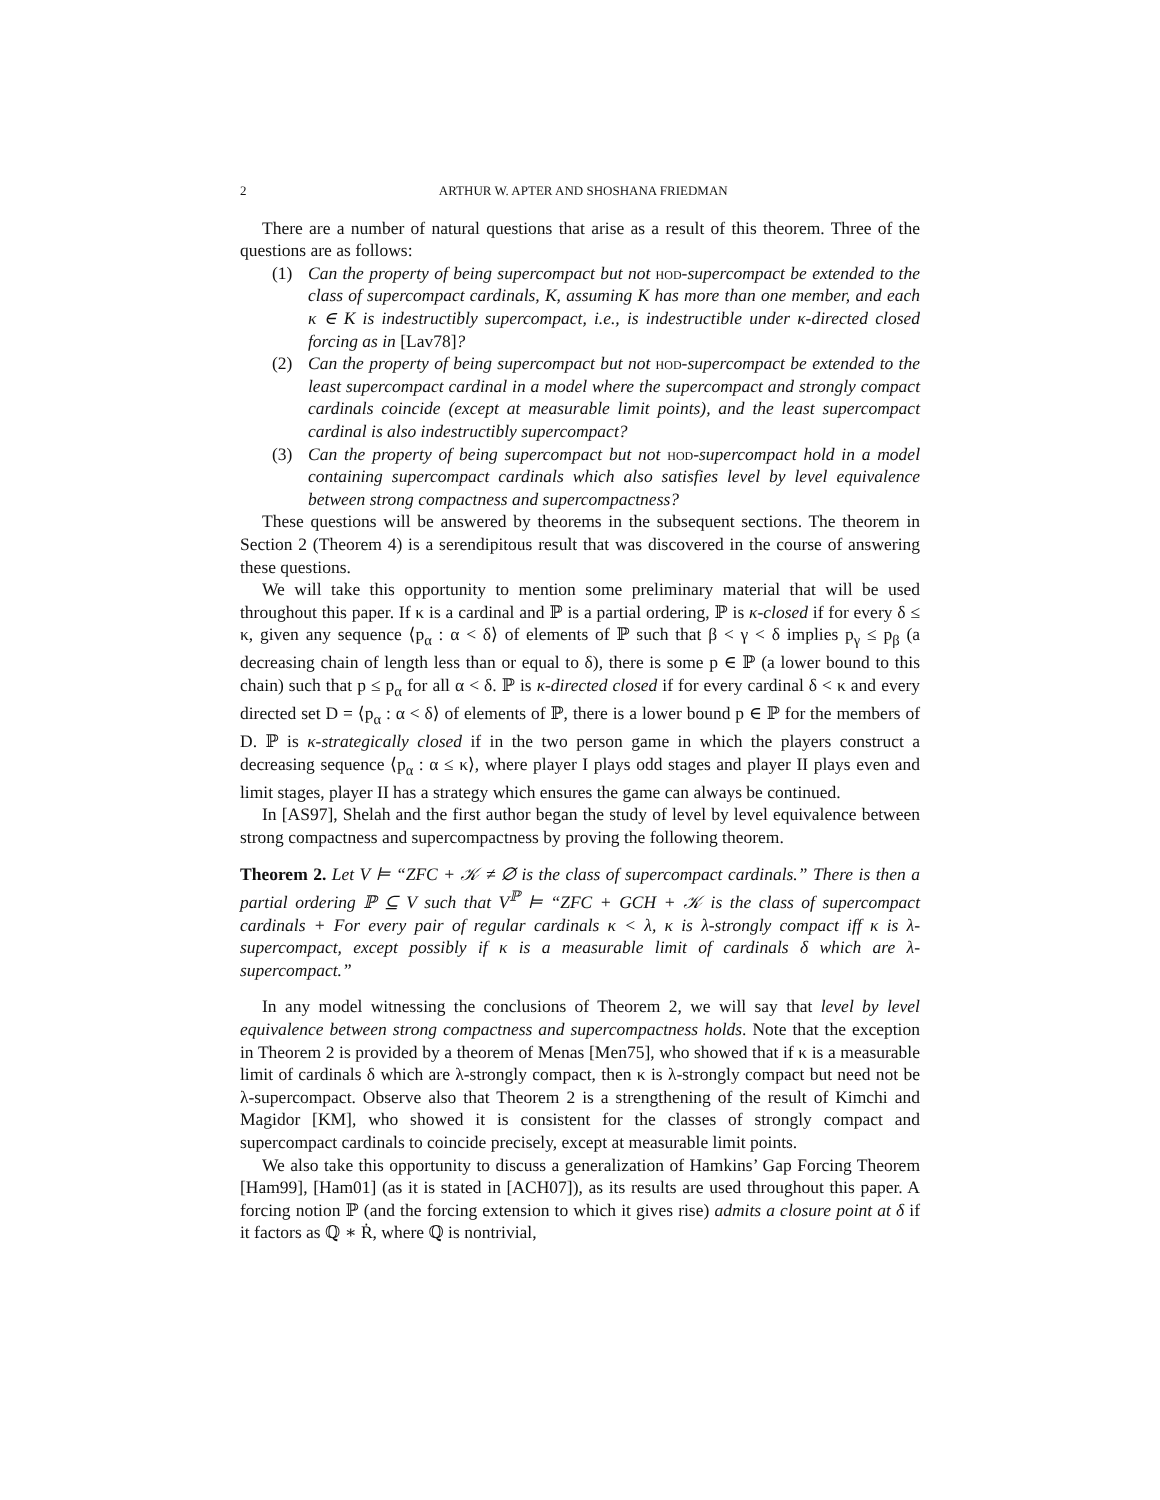2 ARTHUR W. APTER AND SHOSHANA FRIEDMAN
There are a number of natural questions that arise as a result of this theorem. Three of the questions are as follows:
(1) Can the property of being supercompact but not hod-supercompact be extended to the class of supercompact cardinals, K, assuming K has more than one member, and each κ ∈ K is indestructibly supercompact, i.e., is indestructible under κ-directed closed forcing as in [Lav78]?
(2) Can the property of being supercompact but not hod-supercompact be extended to the least supercompact cardinal in a model where the supercompact and strongly compact cardinals coincide (except at measurable limit points), and the least supercompact cardinal is also indestructibly supercompact?
(3) Can the property of being supercompact but not hod-supercompact hold in a model containing supercompact cardinals which also satisfies level by level equivalence between strong compactness and supercompactness?
These questions will be answered by theorems in the subsequent sections. The theorem in Section 2 (Theorem 4) is a serendipitous result that was discovered in the course of answering these questions.
We will take this opportunity to mention some preliminary material that will be used throughout this paper. If κ is a cardinal and ℙ is a partial ordering, ℙ is κ-closed if for every δ ≤ κ, given any sequence ⟨p<sub>α</sub> : α < δ⟩ of elements of ℙ such that β < γ < δ implies p<sub>γ</sub> ≤ p<sub>β</sub> (a decreasing chain of length less than or equal to δ), there is some p ∈ ℙ (a lower bound to this chain) such that p ≤ p<sub>α</sub> for all α < δ. ℙ is κ-directed closed if for every cardinal δ < κ and every directed set D = ⟨p<sub>α</sub> : α < δ⟩ of elements of ℙ, there is a lower bound p ∈ ℙ for the members of D. ℙ is κ-strategically closed if in the two person game in which the players construct a decreasing sequence ⟨p<sub>α</sub> : α ≤ κ⟩, where player I plays odd stages and player II plays even and limit stages, player II has a strategy which ensures the game can always be continued.
In [AS97], Shelah and the first author began the study of level by level equivalence between strong compactness and supercompactness by proving the following theorem.
Theorem 2. Let V ⊨ “ZFC + 𝒦 ≠ ∅ is the class of supercompact cardinals.” There is then a partial ordering ℙ ⊆ V such that V<sup>ℙ</sup> ⊨ “ZFC + GCH + 𝒦 is the class of supercompact cardinals + For every pair of regular cardinals κ < λ, κ is λ-strongly compact iff κ is λ-supercompact, except possibly if κ is a measurable limit of cardinals δ which are λ-supercompact.”
In any model witnessing the conclusions of Theorem 2, we will say that level by level equivalence between strong compactness and supercompactness holds. Note that the exception in Theorem 2 is provided by a theorem of Menas [Men75], who showed that if κ is a measurable limit of cardinals δ which are λ-strongly compact, then κ is λ-strongly compact but need not be λ-supercompact. Observe also that Theorem 2 is a strengthening of the result of Kimchi and Magidor [KM], who showed it is consistent for the classes of strongly compact and supercompact cardinals to coincide precisely, except at measurable limit points.
We also take this opportunity to discuss a generalization of Hamkins’ Gap Forcing Theorem [Ham99], [Ham01] (as it is stated in [ACH07]), as its results are used throughout this paper. A forcing notion ℙ (and the forcing extension to which it gives rise) admits a closure point at δ if it factors as ℚ ∗ Ṙ, where ℚ is nontrivial,